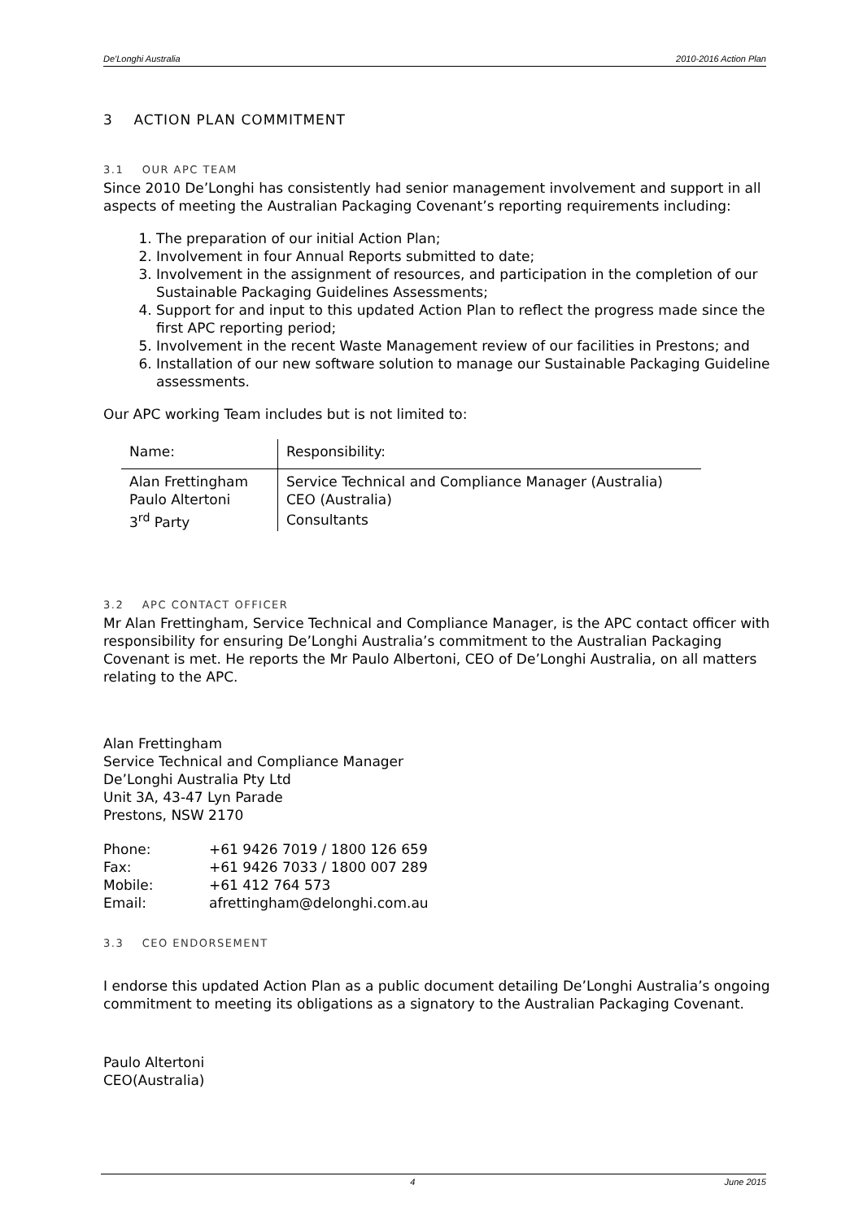De'Longhi Australia 2010-2016 Action Plan
3 ACTION PLAN COMMITMENT
3.1 OUR APC TEAM
Since 2010 De’Longhi has consistently had senior management involvement and support in all aspects of meeting the Australian Packaging Covenant’s reporting requirements including:
1. The preparation of our initial Action Plan;
2. Involvement in four Annual Reports submitted to date;
3. Involvement in the assignment of resources, and participation in the completion of our Sustainable Packaging Guidelines Assessments;
4. Support for and input to this updated Action Plan to reflect the progress made since the first APC reporting period;
5. Involvement in the recent Waste Management review of our facilities in Prestons; and
6. Installation of our new software solution to manage our Sustainable Packaging Guideline assessments.
Our APC working Team includes but is not limited to:
| Name: | Responsibility: |
| --- | --- |
| Alan Frettingham | Service Technical and Compliance Manager (Australia) |
| Paulo Altertoni | CEO (Australia) |
| 3<sup>rd</sup> Party | Consultants |
3.2 APC CONTACT OFFICER
Mr Alan Frettingham, Service Technical and Compliance Manager, is the APC contact officer with responsibility for ensuring De’Longhi Australia’s commitment to the Australian Packaging Covenant is met. He reports the Mr Paulo Albertoni, CEO of De’Longhi Australia, on all matters relating to the APC.
Alan Frettingham
Service Technical and Compliance Manager
De’Longhi Australia Pty Ltd
Unit 3A, 43-47 Lyn Parade
Prestons, NSW 2170
| Phone: | +61 9426 7019 / 1800 126 659 |
| Fax: | +61 9426 7033 / 1800 007 289 |
| Mobile: | +61 412 764 573 |
| Email: | afrettingham@delonghi.com.au |
3.3 CEO ENDORSEMENT
I endorse this updated Action Plan as a public document detailing De’Longhi Australia’s ongoing commitment to meeting its obligations as a signatory to the Australian Packaging Covenant.
Paulo Altertoni
CEO(Australia)
4 June 2015